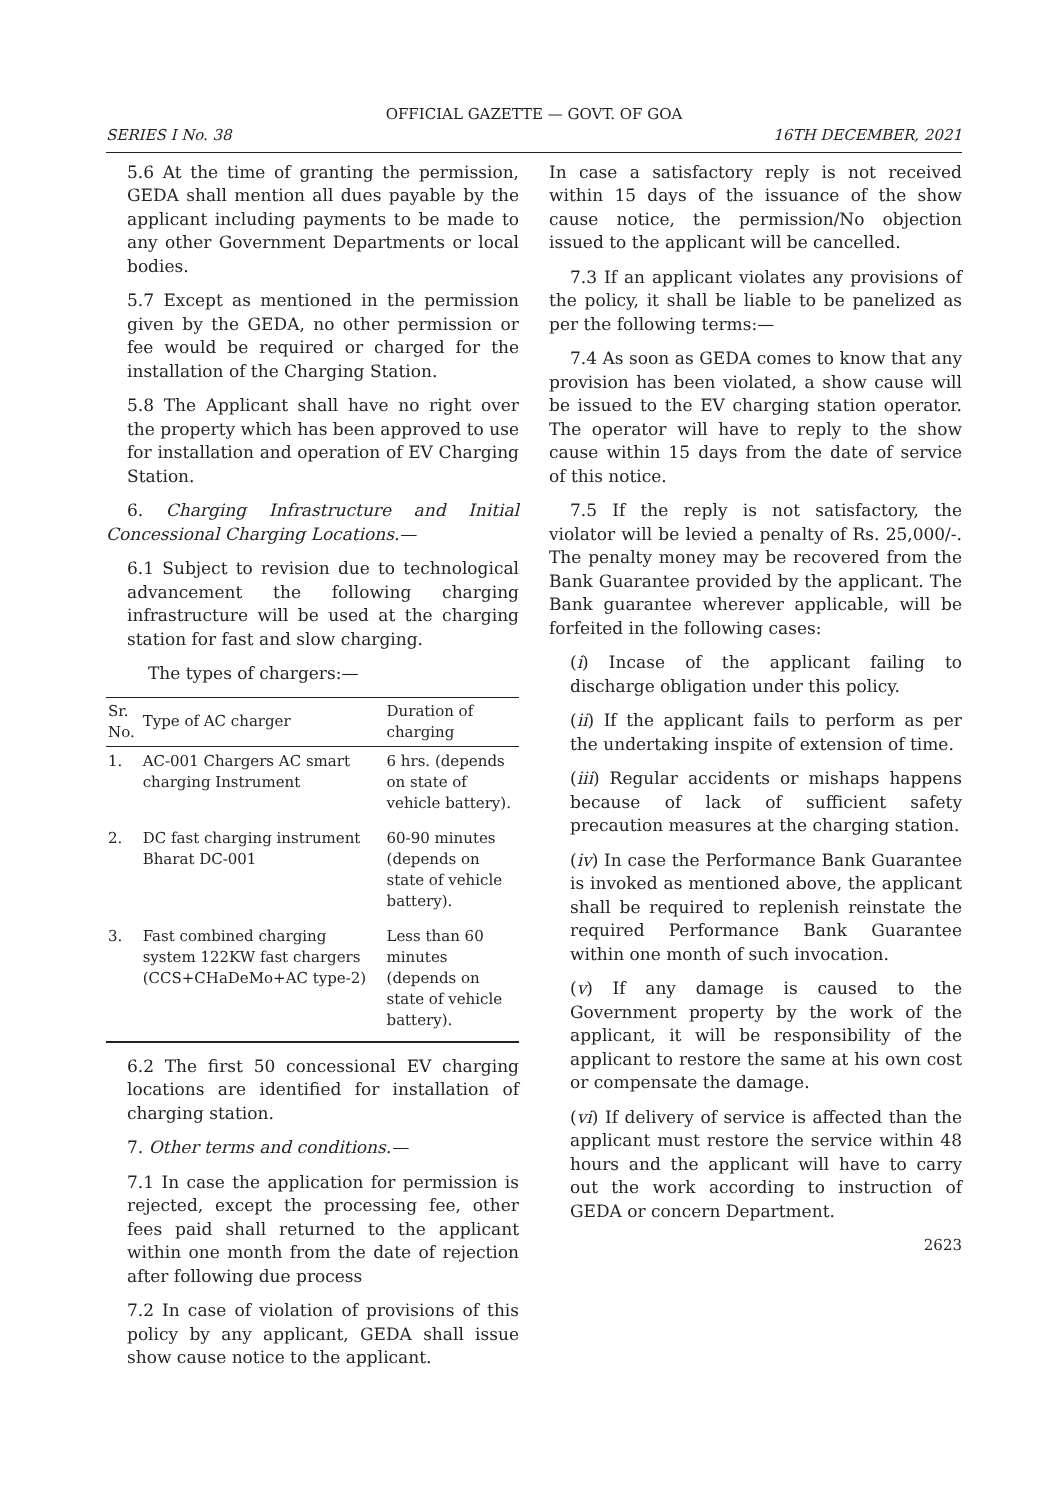OFFICIAL GAZETTE — GOVT. OF GOA
SERIES I No. 38 16TH DECEMBER, 2021
5.6 At the time of granting the permission, GEDA shall mention all dues payable by the applicant including payments to be made to any other Government Departments or local bodies.
5.7 Except as mentioned in the permission given by the GEDA, no other permission or fee would be required or charged for the installation of the Charging Station.
5.8 The Applicant shall have no right over the property which has been approved to use for installation and operation of EV Charging Station.
6. Charging Infrastructure and Initial Concessional Charging Locations.—
6.1 Subject to revision due to technological advancement the following charging infrastructure will be used at the charging station for fast and slow charging.
The types of chargers:—
| Sr. No. | Type of AC charger | Duration of charging |
| --- | --- | --- |
| 1. | AC-001 Chargers AC smart charging Instrument | 6 hrs. (depends on state of vehicle battery). |
| 2. | DC fast charging instrument Bharat DC-001 | 60-90 minutes (depends on state of vehicle battery). |
| 3. | Fast combined charging system 122KW fast chargers (CCS+CHaDeMo+AC type-2) | Less than 60 minutes (depends on state of vehicle battery). |
6.2 The first 50 concessional EV charging locations are identified for installation of charging station.
7. Other terms and conditions.—
7.1 In case the application for permission is rejected, except the processing fee, other fees paid shall returned to the applicant within one month from the date of rejection after following due process
7.2 In case of violation of provisions of this policy by any applicant, GEDA shall issue show cause notice to the applicant.
In case a satisfactory reply is not received within 15 days of the issuance of the show cause notice, the permission/No objection issued to the applicant will be cancelled.
7.3 If an applicant violates any provisions of the policy, it shall be liable to be panelized as per the following terms:—
7.4 As soon as GEDA comes to know that any provision has been violated, a show cause will be issued to the EV charging station operator. The operator will have to reply to the show cause within 15 days from the date of service of this notice.
7.5 If the reply is not satisfactory, the violator will be levied a penalty of Rs. 25,000/-. The penalty money may be recovered from the Bank Guarantee provided by the applicant. The Bank guarantee wherever applicable, will be forfeited in the following cases:
(i) Incase of the applicant failing to discharge obligation under this policy.
(ii) If the applicant fails to perform as per the undertaking inspite of extension of time.
(iii) Regular accidents or mishaps happens because of lack of sufficient safety precaution measures at the charging station.
(iv) In case the Performance Bank Guarantee is invoked as mentioned above, the applicant shall be required to replenish reinstate the required Performance Bank Guarantee within one month of such invocation.
(v) If any damage is caused to the Government property by the work of the applicant, it will be responsibility of the applicant to restore the same at his own cost or compensate the damage.
(vi) If delivery of service is affected than the applicant must restore the service within 48 hours and the applicant will have to carry out the work according to instruction of GEDA or concern Department.
2623